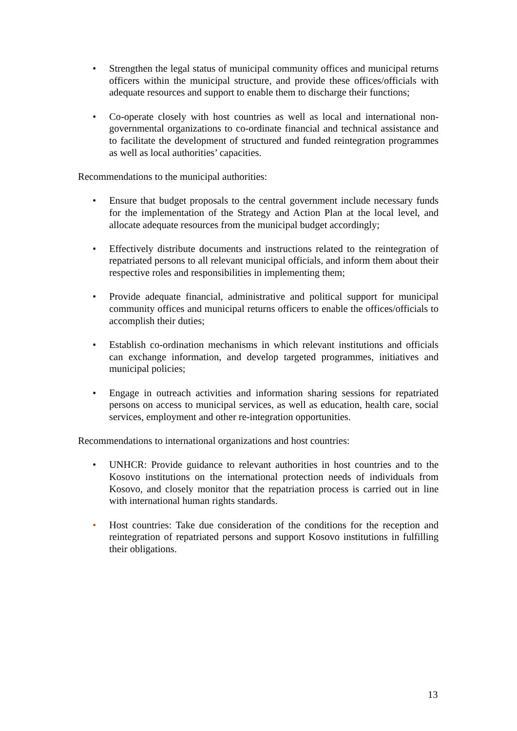• Strengthen the legal status of municipal community offices and municipal returns officers within the municipal structure, and provide these offices/officials with adequate resources and support to enable them to discharge their functions;
• Co-operate closely with host countries as well as local and international non-governmental organizations to co-ordinate financial and technical assistance and to facilitate the development of structured and funded reintegration programmes as well as local authorities’ capacities.
Recommendations to the municipal authorities:
• Ensure that budget proposals to the central government include necessary funds for the implementation of the Strategy and Action Plan at the local level, and allocate adequate resources from the municipal budget accordingly;
• Effectively distribute documents and instructions related to the reintegration of repatriated persons to all relevant municipal officials, and inform them about their respective roles and responsibilities in implementing them;
• Provide adequate financial, administrative and political support for municipal community offices and municipal returns officers to enable the offices/officials to accomplish their duties;
• Establish co-ordination mechanisms in which relevant institutions and officials can exchange information, and develop targeted programmes, initiatives and municipal policies;
• Engage in outreach activities and information sharing sessions for repatriated persons on access to municipal services, as well as education, health care, social services, employment and other re-integration opportunities.
Recommendations to international organizations and host countries:
• UNHCR: Provide guidance to relevant authorities in host countries and to the Kosovo institutions on the international protection needs of individuals from Kosovo, and closely monitor that the repatriation process is carried out in line with international human rights standards.
• Host countries: Take due consideration of the conditions for the reception and reintegration of repatriated persons and support Kosovo institutions in fulfilling their obligations.
13